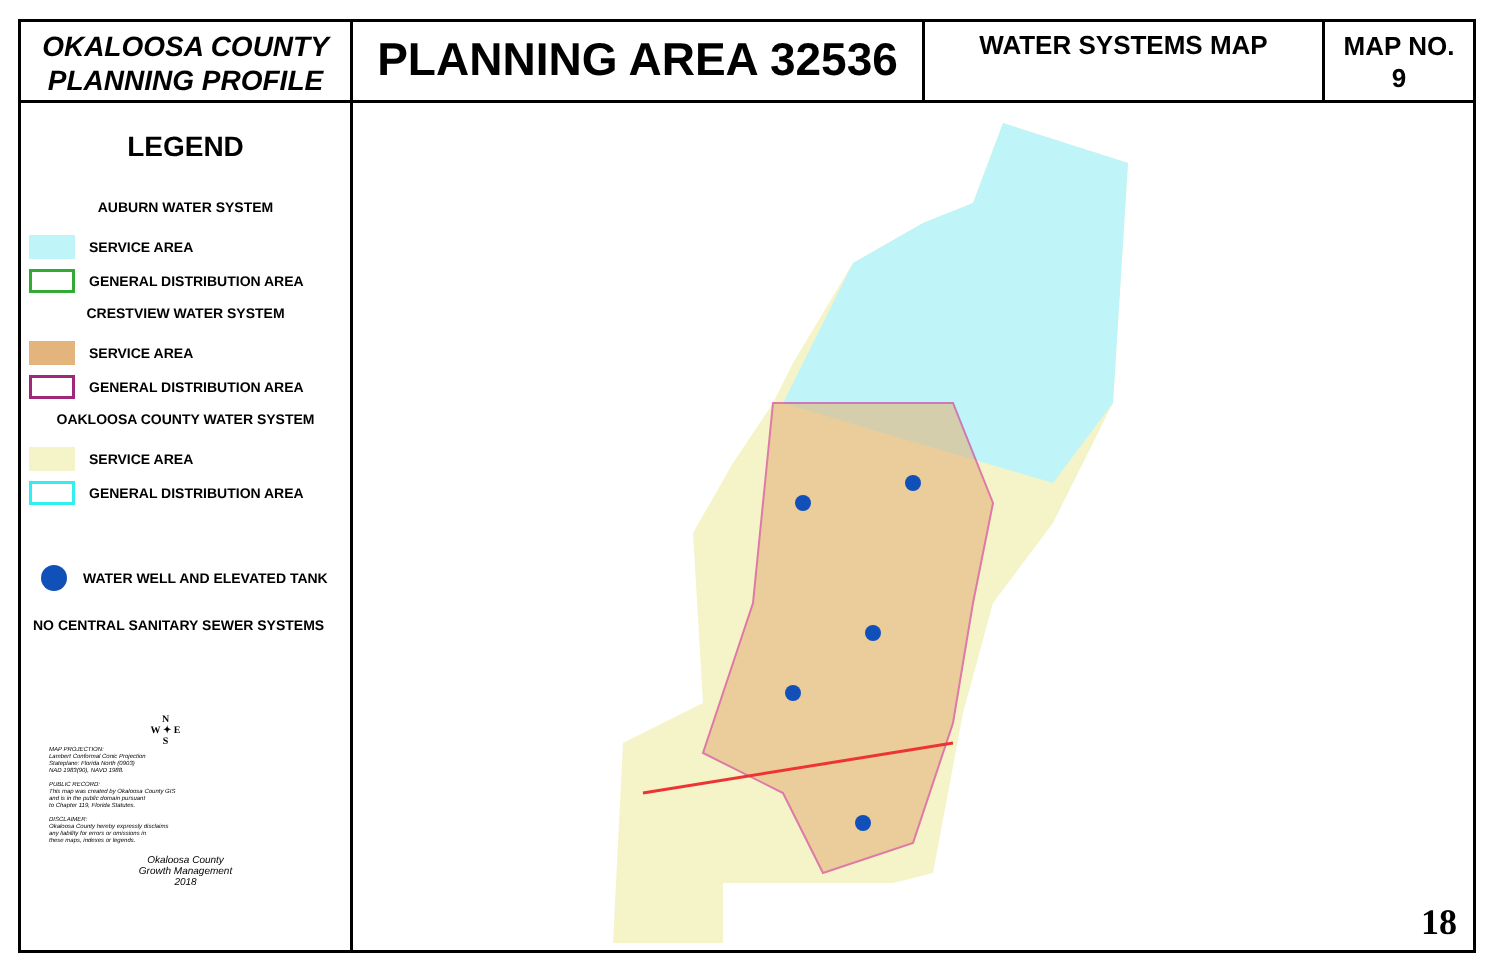OKALOOSA COUNTY
PLANNING PROFILE
PLANNING AREA 32536
WATER SYSTEMS MAP
MAP NO.
9
LEGEND
AUBURN WATER SYSTEM
SERVICE AREA
GENERAL DISTRIBUTION AREA
CRESTVIEW WATER SYSTEM
SERVICE AREA
GENERAL DISTRIBUTION AREA
OAKLOOSA COUNTY WATER SYSTEM
SERVICE AREA
GENERAL DISTRIBUTION AREA
WATER WELL AND ELEVATED TANK
NO CENTRAL SANITARY SEWER SYSTEMS
N
W ✦ E
S
MAP PROJECTION:
Lambert Conformal Conic Projection
Stateplane: Florida North (0903)
NAD 1983(90), NAVD 1988.
PUBLIC RECORD:
This map was created by Okaloosa County GIS
and is in the public domain pursuant
to Chapter 119, Florida Statutes.
DISCLAIMER:
Okaloosa County hereby expressly disclaims
any liability for errors or omissions in
these maps, indexes or legends.
Okaloosa County
Growth Management
2018
18